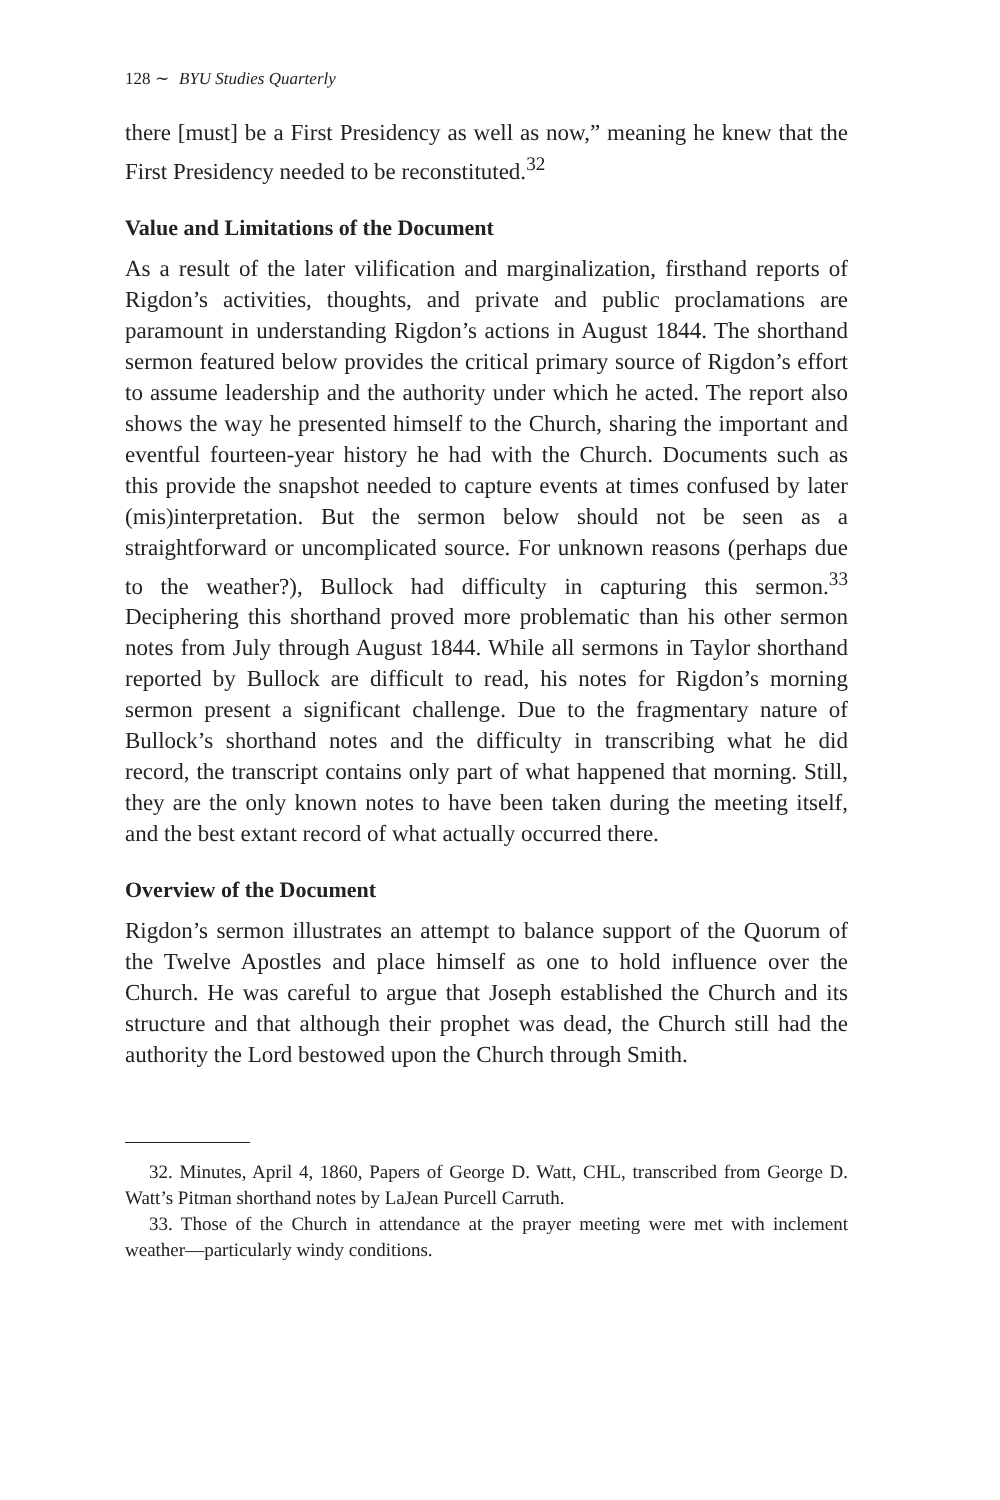128 ∼ BYU Studies Quarterly
there [must] be a First Presidency as well as now,” meaning he knew that the First Presidency needed to be reconstituted.<sup>32</sup>
Value and Limitations of the Document
As a result of the later vilification and marginalization, firsthand reports of Rigdon’s activities, thoughts, and private and public proclamations are paramount in understanding Rigdon’s actions in August 1844. The shorthand sermon featured below provides the critical primary source of Rigdon’s effort to assume leadership and the authority under which he acted. The report also shows the way he presented himself to the Church, sharing the important and eventful fourteen-year history he had with the Church. Documents such as this provide the snapshot needed to capture events at times confused by later (mis)interpretation. But the sermon below should not be seen as a straightforward or uncomplicated source. For unknown reasons (perhaps due to the weather?), Bullock had difficulty in capturing this sermon.<sup>33</sup> Deciphering this shorthand proved more problematic than his other sermon notes from July through August 1844. While all sermons in Taylor shorthand reported by Bullock are difficult to read, his notes for Rigdon’s morning sermon present a significant challenge. Due to the fragmentary nature of Bullock’s shorthand notes and the difficulty in transcribing what he did record, the transcript contains only part of what happened that morning. Still, they are the only known notes to have been taken during the meeting itself, and the best extant record of what actually occurred there.
Overview of the Document
Rigdon’s sermon illustrates an attempt to balance support of the Quorum of the Twelve Apostles and place himself as one to hold influence over the Church. He was careful to argue that Joseph established the Church and its structure and that although their prophet was dead, the Church still had the authority the Lord bestowed upon the Church through Smith.
32. Minutes, April 4, 1860, Papers of George D. Watt, CHL, transcribed from George D. Watt’s Pitman shorthand notes by LaJean Purcell Carruth.
33. Those of the Church in attendance at the prayer meeting were met with inclement weather—particularly windy conditions.